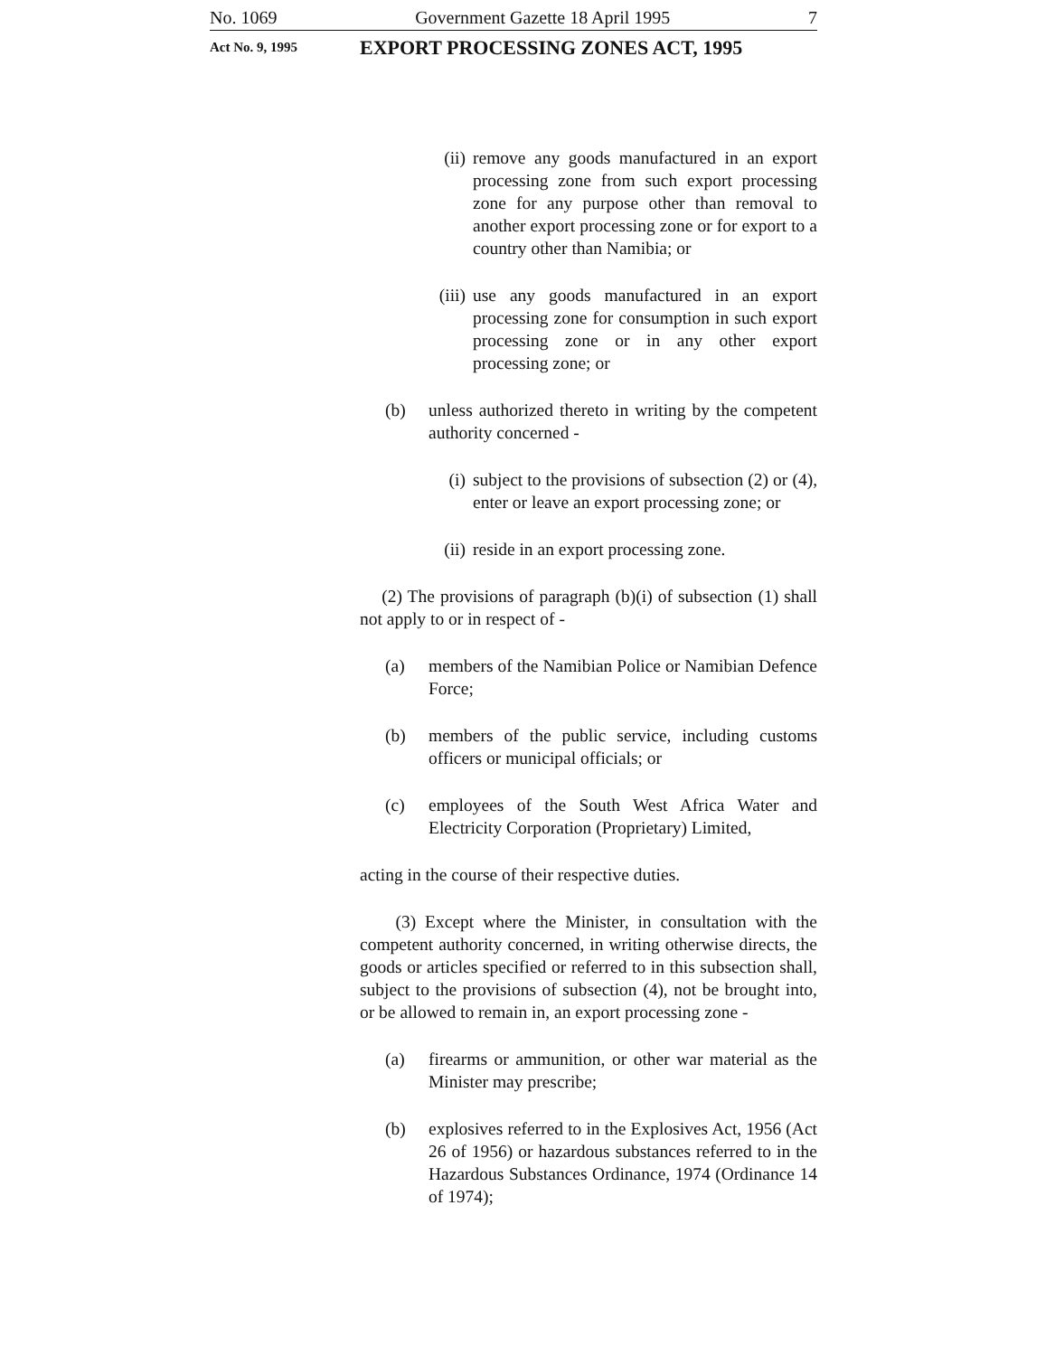No. 1069 Government Gazette 18 April 1995 7
Act No. 9, 1995 EXPORT PROCESSING ZONES ACT, 1995
(ii) remove any goods manufactured in an export processing zone from such export processing zone for any purpose other than removal to another export processing zone or for export to a country other than Namibia; or
(iii) use any goods manufactured in an export processing zone for consumption in such export processing zone or in any other export processing zone; or
(b) unless authorized thereto in writing by the competent authority concerned -
(i) subject to the provisions of subsection (2) or (4), enter or leave an export processing zone; or
(ii) reside in an export processing zone.
(2) The provisions of paragraph (b)(i) of subsection (1) shall not apply to or in respect of -
(a) members of the Namibian Police or Namibian Defence Force;
(b) members of the public service, including customs officers or municipal officials; or
(c) employees of the South West Africa Water and Electricity Corporation (Proprietary) Limited,
acting in the course of their respective duties.
(3) Except where the Minister, in consultation with the competent authority concerned, in writing otherwise directs, the goods or articles specified or referred to in this subsection shall, subject to the provisions of subsection (4), not be brought into, or be allowed to remain in, an export processing zone -
(a) firearms or ammunition, or other war material as the Minister may prescribe;
(b) explosives referred to in the Explosives Act, 1956 (Act 26 of 1956) or hazardous substances referred to in the Hazardous Substances Ordinance, 1974 (Ordinance 14 of 1974);